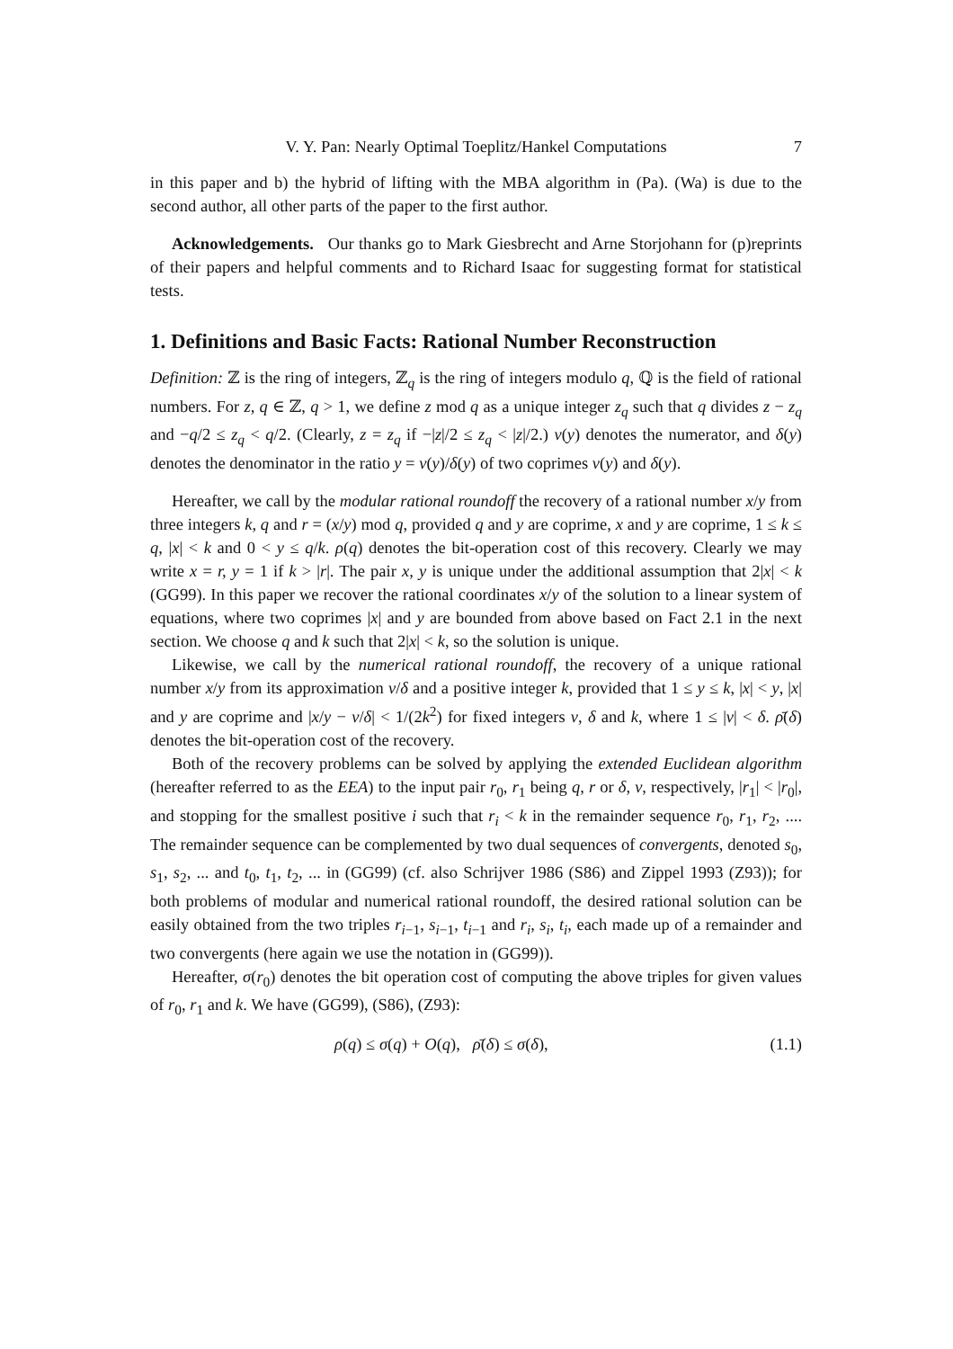V. Y. Pan: Nearly Optimal Toeplitz/Hankel Computations 7
in this paper and b) the hybrid of lifting with the MBA algorithm in (Pa). (Wa) is due to the second author, all other parts of the paper to the first author.
Acknowledgements. Our thanks go to Mark Giesbrecht and Arne Storjohann for (p)reprints of their papers and helpful comments and to Richard Isaac for suggesting format for statistical tests.
1. Definitions and Basic Facts: Rational Number Reconstruction
Definition: ℤ is the ring of integers, ℤ<sub>q</sub> is the ring of integers modulo q, ℚ is the field of rational numbers. For z, q ∈ ℤ, q > 1, we define z mod q as a unique integer z<sub>q</sub> such that q divides z − z<sub>q</sub> and −q/2 ≤ z<sub>q</sub> < q/2. (Clearly, z = z<sub>q</sub> if −|z|/2 ≤ z<sub>q</sub> < |z|/2.) ν(y) denotes the numerator, and δ(y) denotes the denominator in the ratio y = ν(y)/δ(y) of two coprimes ν(y) and δ(y).
Hereafter, we call by the modular rational roundoff the recovery of a rational number x/y from three integers k, q and r = (x/y) mod q, provided q and y are coprime, x and y are coprime, 1 ≤ k ≤ q, |x| < k and 0 < y ≤ q/k. ρ(q) denotes the bit-operation cost of this recovery. Clearly we may write x = r, y = 1 if k > |r|. The pair x, y is unique under the additional assumption that 2|x| < k (GG99). In this paper we recover the rational coordinates x/y of the solution to a linear system of equations, where two coprimes |x| and y are bounded from above based on Fact 2.1 in the next section. We choose q and k such that 2|x| < k, so the solution is unique.
Likewise, we call by the numerical rational roundoff, the recovery of a unique rational number x/y from its approximation ν/δ and a positive integer k, provided that 1 ≤ y ≤ k, |x| < y, |x| and y are coprime and |x/y − ν/δ| < 1/(2k<sup>2</sup>) for fixed integers ν, δ and k, where 1 ≤ |ν| < δ. ρ̄(δ) denotes the bit-operation cost of the recovery.
Both of the recovery problems can be solved by applying the extended Euclidean algorithm (hereafter referred to as the EEA) to the input pair r<sub>0</sub>, r<sub>1</sub> being q, r or δ, ν, respectively, |r<sub>1</sub>| < |r<sub>0</sub>|, and stopping for the smallest positive i such that r<sub>i</sub> < k in the remainder sequence r<sub>0</sub>, r<sub>1</sub>, r<sub>2</sub>, .... The remainder sequence can be complemented by two dual sequences of convergents, denoted s<sub>0</sub>, s<sub>1</sub>, s<sub>2</sub>, ... and t<sub>0</sub>, t<sub>1</sub>, t<sub>2</sub>, ... in (GG99) (cf. also Schrijver 1986 (S86) and Zippel 1993 (Z93)); for both problems of modular and numerical rational roundoff, the desired rational solution can be easily obtained from the two triples r<sub>i−1</sub>, s<sub>i−1</sub>, t<sub>i−1</sub> and r<sub>i</sub>, s<sub>i</sub>, t<sub>i</sub>, each made up of a remainder and two convergents (here again we use the notation in (GG99)).
Hereafter, σ(r<sub>0</sub>) denotes the bit operation cost of computing the above triples for given values of r<sub>0</sub>, r<sub>1</sub> and k. We have (GG99), (S86), (Z93):
ρ(q) ≤ σ(q) + O(q), ρ̄(δ) ≤ σ(δ), (1.1)